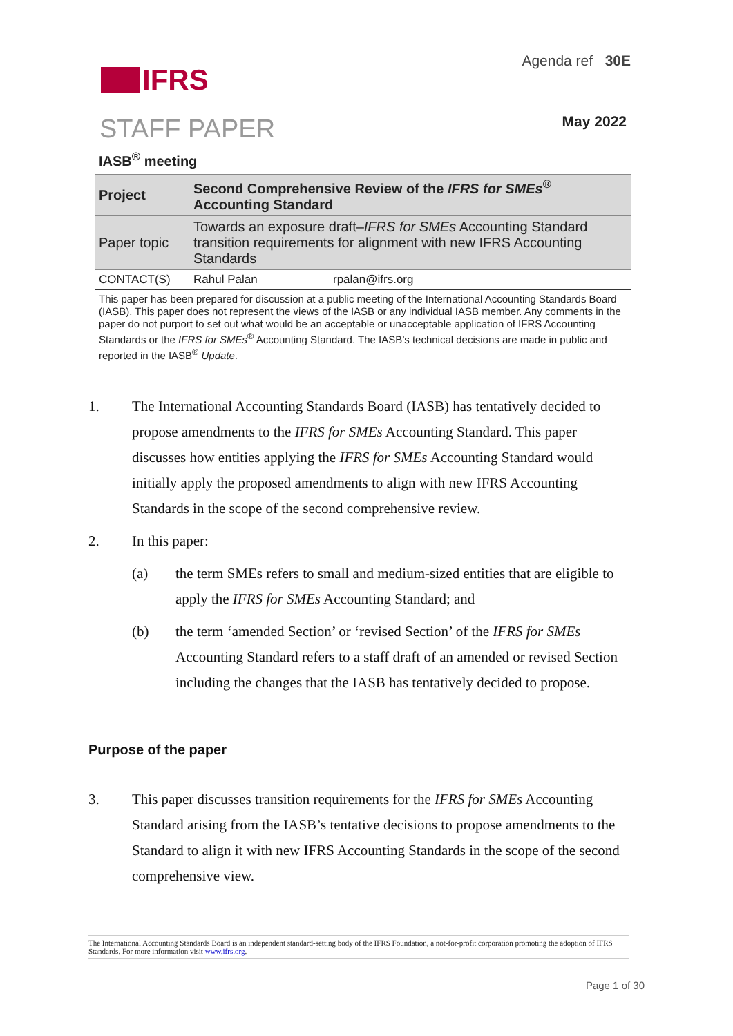Agenda ref 30E
IFRS
STAFF PAPER May 2022
IASB<sup>®</sup> meeting
| Project | Second Comprehensive Review of the IFRS for SMEs<sup>®</sup> Accounting Standard | |
| Paper topic | Towards an exposure draft– IFRS for SMEs Accounting Standard transition requirements for alignment with new IFRS Accounting Standards | |
| CONTACT(S) | Rahul Palan | rpalan@ifrs.org |
| This paper has been prepared for discussion at a public meeting of the International Accounting Standards Board (IASB). This paper does not represent the views of the IASB or any individual IASB member. Any comments in the paper do not purport to set out what would be an acceptable or unacceptable application of IFRS Accounting Standards or the IFRS for SMEs<sup>®</sup> Accounting Standard. The IASB’s technical decisions are made in public and reported in the IASB<sup>®</sup> Update . | | |
1. The International Accounting Standards Board (IASB) has tentatively decided to propose amendments to the IFRS for SMEs Accounting Standard. This paper discusses how entities applying the IFRS for SMEs Accounting Standard would initially apply the proposed amendments to align with new IFRS Accounting Standards in the scope of the second comprehensive review.
2. In this paper:
(a) the term SMEs refers to small and medium-sized entities that are eligible to apply the IFRS for SMEs Accounting Standard; and
(b) the term ‘amended Section’ or ‘revised Section’ of the IFRS for SMEs Accounting Standard refers to a staff draft of an amended or revised Section including the changes that the IASB has tentatively decided to propose.
Purpose of the paper
3. This paper discusses transition requirements for the IFRS for SMEs Accounting Standard arising from the IASB’s tentative decisions to propose amendments to the Standard to align it with new IFRS Accounting Standards in the scope of the second comprehensive view.
The International Accounting Standards Board is an independent standard-setting body of the IFRS Foundation, a not-for-profit corporation promoting the adoption of IFRS Standards. For more information visit www.ifrs.org.
Page 1 of 30